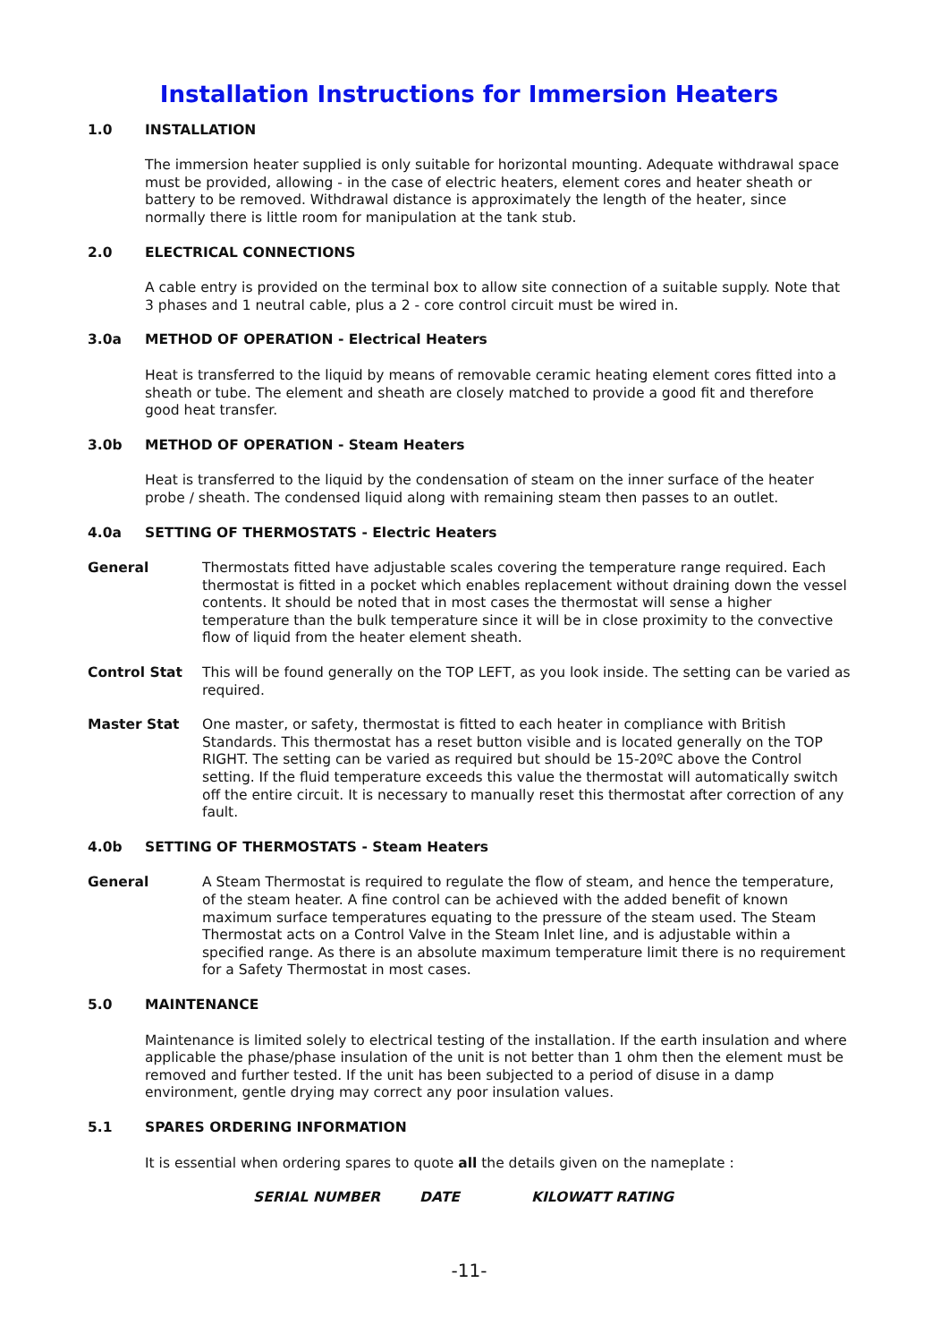Installation Instructions for Immersion Heaters
1.0 INSTALLATION
The immersion heater supplied is only suitable for horizontal mounting. Adequate withdrawal space must be provided, allowing - in the case of electric heaters, element cores and heater sheath or battery to be removed. Withdrawal distance is approximately the length of the heater, since normally there is little room for manipulation at the tank stub.
2.0 ELECTRICAL CONNECTIONS
A cable entry is provided on the terminal box to allow site connection of a suitable supply. Note that 3 phases and 1 neutral cable, plus a 2 - core control circuit must be wired in.
3.0a METHOD OF OPERATION - Electrical Heaters
Heat is transferred to the liquid by means of removable ceramic heating element cores fitted into a sheath or tube. The element and sheath are closely matched to provide a good fit and therefore good heat transfer.
3.0b METHOD OF OPERATION - Steam Heaters
Heat is transferred to the liquid by the condensation of steam on the inner surface of the heater probe / sheath. The condensed liquid along with remaining steam then passes to an outlet.
4.0a SETTING OF THERMOSTATS - Electric Heaters
General Thermostats fitted have adjustable scales covering the temperature range required. Each thermostat is fitted in a pocket which enables replacement without draining down the vessel contents. It should be noted that in most cases the thermostat will sense a higher temperature than the bulk temperature since it will be in close proximity to the convective flow of liquid from the heater element sheath.
Control Stat This will be found generally on the TOP LEFT, as you look inside. The setting can be varied as required.
Master Stat One master, or safety, thermostat is fitted to each heater in compliance with British Standards. This thermostat has a reset button visible and is located generally on the TOP RIGHT. The setting can be varied as required but should be 15-20ºC above the Control setting. If the fluid temperature exceeds this value the thermostat will automatically switch off the entire circuit. It is necessary to manually reset this thermostat after correction of any fault.
4.0b SETTING OF THERMOSTATS - Steam Heaters
General A Steam Thermostat is required to regulate the flow of steam, and hence the temperature, of the steam heater. A fine control can be achieved with the added benefit of known maximum surface temperatures equating to the pressure of the steam used. The Steam Thermostat acts on a Control Valve in the Steam Inlet line, and is adjustable within a specified range. As there is an absolute maximum temperature limit there is no requirement for a Safety Thermostat in most cases.
5.0 MAINTENANCE
Maintenance is limited solely to electrical testing of the installation. If the earth insulation and where applicable the phase/phase insulation of the unit is not better than 1 ohm then the element must be removed and further tested. If the unit has been subjected to a period of disuse in a damp environment, gentle drying may correct any poor insulation values.
5.1 SPARES ORDERING INFORMATION
It is essential when ordering spares to quote all the details given on the nameplate :
SERIAL NUMBER DATE KILOWATT RATING
-11-